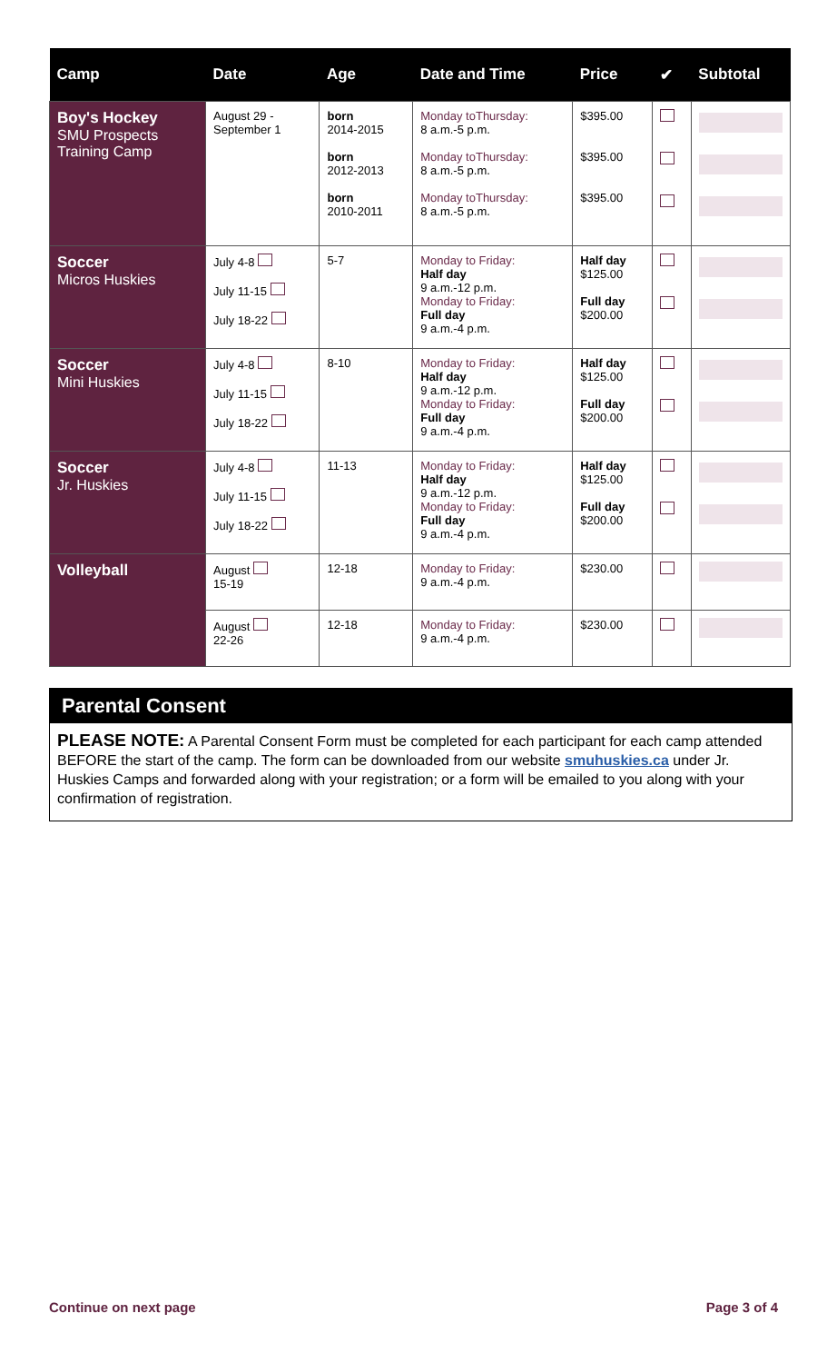| Camp | Date | Age | Date and Time | Price | ✔ | Subtotal |
| --- | --- | --- | --- | --- | --- | --- |
| Boy's Hockey SMU Prospects Training Camp | August 29 - September 1 | born 2014-2015 born 2012-2013 born 2010-2011 | Monday toThursday: 8 a.m.-5 p.m. Monday toThursday: 8 a.m.-5 p.m. Monday toThursday: 8 a.m.-5 p.m. | $395.00 $395.00 $395.00 | | |
| Soccer Micros Huskies | July 4-8 July 11-15 July 18-22 | 5-7 | Monday to Friday: Half day 9 a.m.-12 p.m. Monday to Friday: Full day 9 a.m.-4 p.m. | Half day $125.00 Full day $200.00 | | |
| Soccer Mini Huskies | July 4-8 July 11-15 July 18-22 | 8-10 | Monday to Friday: Half day 9 a.m.-12 p.m. Monday to Friday: Full day 9 a.m.-4 p.m. | Half day $125.00 Full day $200.00 | | |
| Soccer Jr. Huskies | July 4-8 July 11-15 July 18-22 | 11-13 | Monday to Friday: Half day 9 a.m.-12 p.m. Monday to Friday: Full day 9 a.m.-4 p.m. | Half day $125.00 Full day $200.00 | | |
| Volleyball | August 15-19 | 12-18 | Monday to Friday: 9 a.m.-4 p.m. | $230.00 | | |
| | August 22-26 | 12-18 | Monday to Friday: 9 a.m.-4 p.m. | $230.00 | | |
Parental Consent
PLEASE NOTE: A Parental Consent Form must be completed for each participant for each camp attended BEFORE the start of the camp. The form can be downloaded from our website smuhuskies.ca under Jr. Huskies Camps and forwarded along with your registration; or a form will be emailed to you along with your confirmation of registration.
Continue on next page Page 3 of 4